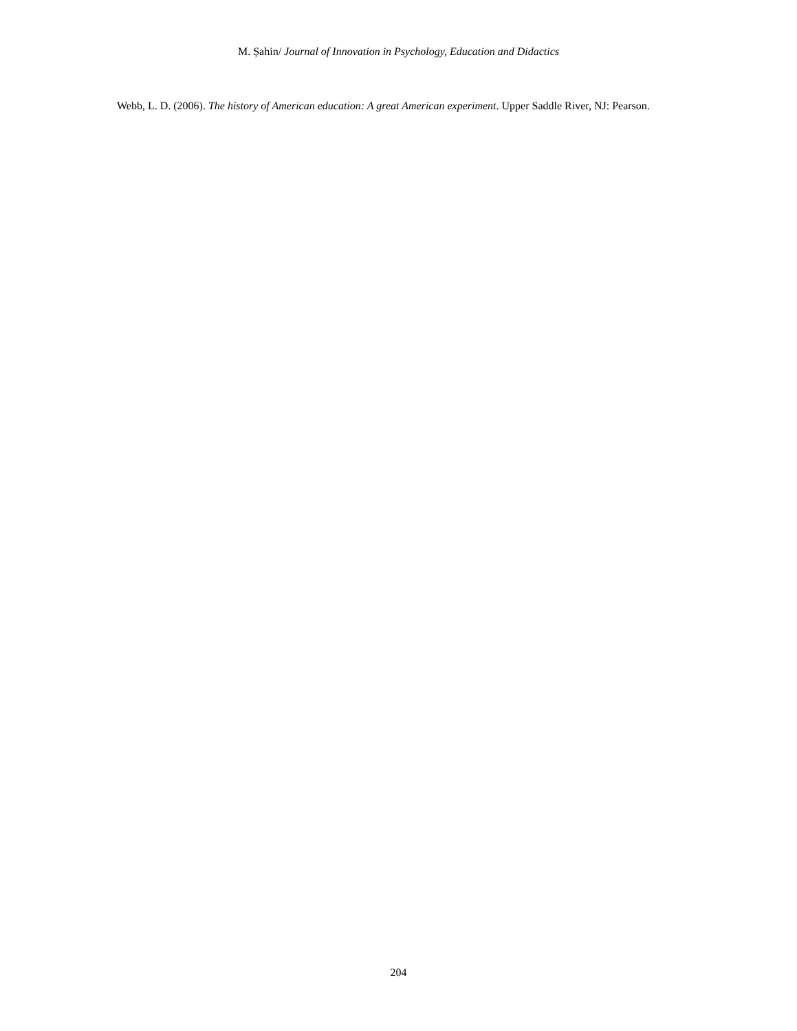M. Șahin/ Journal of Innovation in Psychology, Education and Didactics
Webb, L. D. (2006). The history of American education: A great American experiment. Upper Saddle River, NJ: Pearson.
204